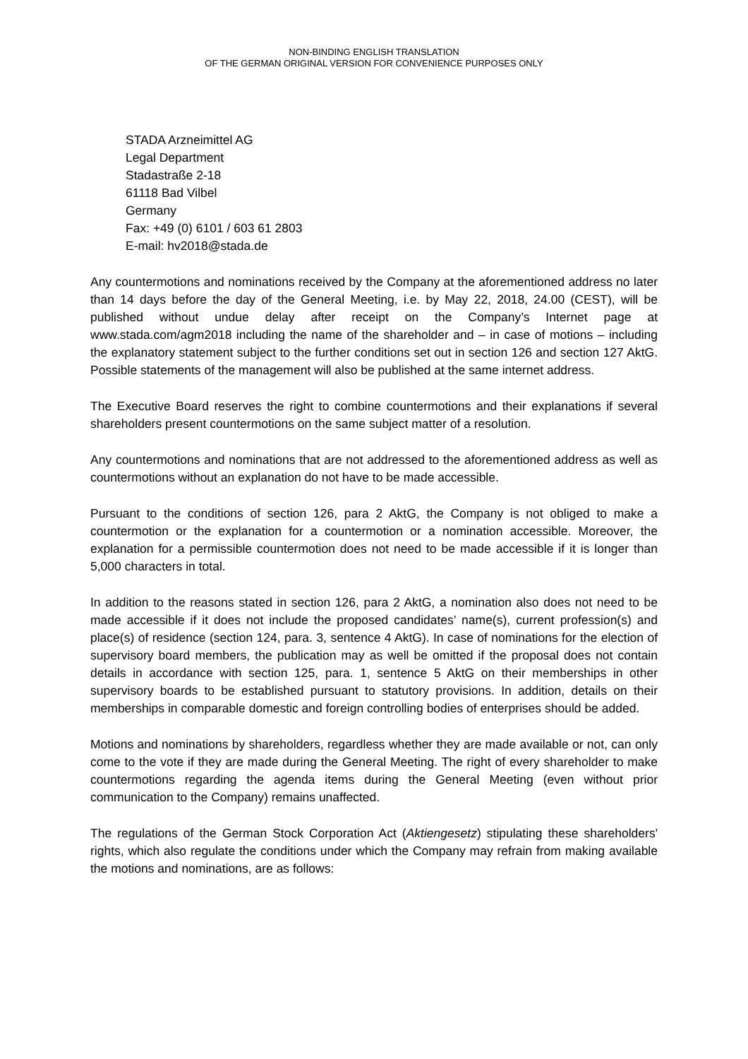NON-BINDING ENGLISH TRANSLATION
OF THE GERMAN ORIGINAL VERSION FOR CONVENIENCE PURPOSES ONLY
STADA Arzneimittel AG
Legal Department
Stadastraße 2-18
61118 Bad Vilbel
Germany
Fax: +49 (0) 6101 / 603 61 2803
E-mail: hv2018@stada.de
Any countermotions and nominations received by the Company at the aforementioned address no later than 14 days before the day of the General Meeting, i.e. by May 22, 2018, 24.00 (CEST), will be published without undue delay after receipt on the Company’s Internet page at www.stada.com/agm2018 including the name of the shareholder and – in case of motions – including the explanatory statement subject to the further conditions set out in section 126 and section 127 AktG. Possible statements of the management will also be published at the same internet address.
The Executive Board reserves the right to combine countermotions and their explanations if several shareholders present countermotions on the same subject matter of a resolution.
Any countermotions and nominations that are not addressed to the aforementioned address as well as countermotions without an explanation do not have to be made accessible.
Pursuant to the conditions of section 126, para 2 AktG, the Company is not obliged to make a countermotion or the explanation for a countermotion or a nomination accessible. Moreover, the explanation for a permissible countermotion does not need to be made accessible if it is longer than 5,000 characters in total.
In addition to the reasons stated in section 126, para 2 AktG, a nomination also does not need to be made accessible if it does not include the proposed candidates’ name(s), current profession(s) and place(s) of residence (section 124, para. 3, sentence 4 AktG). In case of nominations for the election of supervisory board members, the publication may as well be omitted if the proposal does not contain details in accordance with section 125, para. 1, sentence 5 AktG on their memberships in other supervisory boards to be established pursuant to statutory provisions. In addition, details on their memberships in comparable domestic and foreign controlling bodies of enterprises should be added.
Motions and nominations by shareholders, regardless whether they are made available or not, can only come to the vote if they are made during the General Meeting. The right of every shareholder to make countermotions regarding the agenda items during the General Meeting (even without prior communication to the Company) remains unaffected.
The regulations of the German Stock Corporation Act (Aktiengesetz) stipulating these shareholders' rights, which also regulate the conditions under which the Company may refrain from making available the motions and nominations, are as follows: